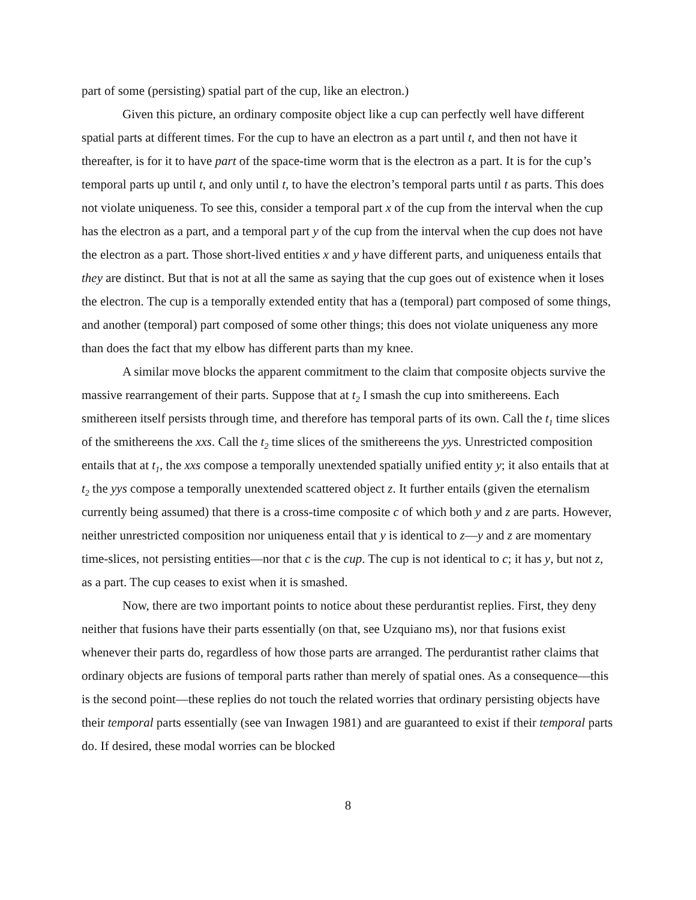part of some (persisting) spatial part of the cup, like an electron.)
Given this picture, an ordinary composite object like a cup can perfectly well have different spatial parts at different times. For the cup to have an electron as a part until t, and then not have it thereafter, is for it to have part of the space-time worm that is the electron as a part. It is for the cup’s temporal parts up until t, and only until t, to have the electron’s temporal parts until t as parts. This does not violate uniqueness. To see this, consider a temporal part x of the cup from the interval when the cup has the electron as a part, and a temporal part y of the cup from the interval when the cup does not have the electron as a part. Those short-lived entities x and y have different parts, and uniqueness entails that they are distinct. But that is not at all the same as saying that the cup goes out of existence when it loses the electron. The cup is a temporally extended entity that has a (temporal) part composed of some things, and another (temporal) part composed of some other things; this does not violate uniqueness any more than does the fact that my elbow has different parts than my knee.
A similar move blocks the apparent commitment to the claim that composite objects survive the massive rearrangement of their parts. Suppose that at t<sub>2</sub> I smash the cup into smithereens. Each smithereen itself persists through time, and therefore has temporal parts of its own. Call the t<sub>1</sub> time slices of the smithereens the xxs. Call the t<sub>2</sub> time slices of the smithereens the yys. Unrestricted composition entails that at t<sub>1</sub>, the xxs compose a temporally unextended spatially unified entity y; it also entails that at t<sub>2</sub> the yys compose a temporally unextended scattered object z. It further entails (given the eternalism currently being assumed) that there is a cross-time composite c of which both y and z are parts. However, neither unrestricted composition nor uniqueness entail that y is identical to z—y and z are momentary time-slices, not persisting entities—nor that c is the cup. The cup is not identical to c; it has y, but not z, as a part. The cup ceases to exist when it is smashed.
Now, there are two important points to notice about these perdurantist replies. First, they deny neither that fusions have their parts essentially (on that, see Uzquiano ms), nor that fusions exist whenever their parts do, regardless of how those parts are arranged. The perdurantist rather claims that ordinary objects are fusions of temporal parts rather than merely of spatial ones. As a consequence—this is the second point—these replies do not touch the related worries that ordinary persisting objects have their temporal parts essentially (see van Inwagen 1981) and are guaranteed to exist if their temporal parts do. If desired, these modal worries can be blocked
8